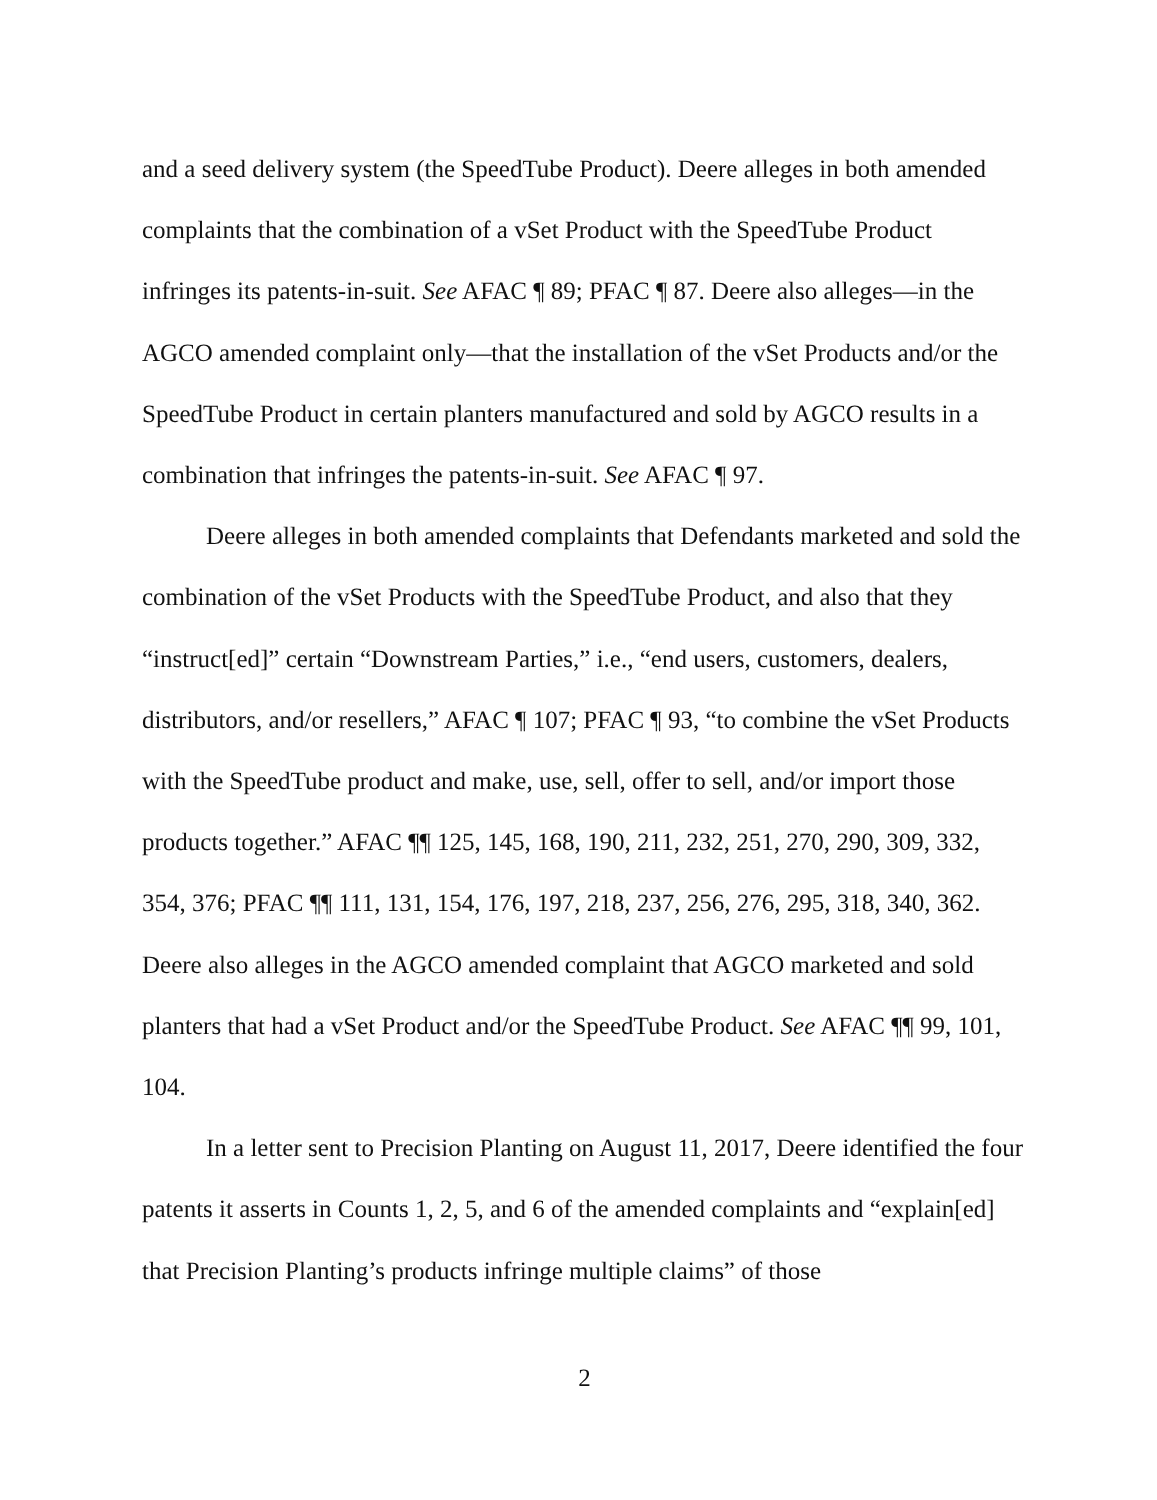and a seed delivery system (the SpeedTube Product). Deere alleges in both amended complaints that the combination of a vSet Product with the SpeedTube Product infringes its patents-in-suit. See AFAC ¶ 89; PFAC ¶ 87. Deere also alleges—in the AGCO amended complaint only—that the installation of the vSet Products and/or the SpeedTube Product in certain planters manufactured and sold by AGCO results in a combination that infringes the patents-in-suit. See AFAC ¶ 97.
Deere alleges in both amended complaints that Defendants marketed and sold the combination of the vSet Products with the SpeedTube Product, and also that they “instruct[ed]” certain “Downstream Parties,” i.e., “end users, customers, dealers, distributors, and/or resellers,” AFAC ¶ 107; PFAC ¶ 93, “to combine the vSet Products with the SpeedTube product and make, use, sell, offer to sell, and/or import those products together.” AFAC ¶¶ 125, 145, 168, 190, 211, 232, 251, 270, 290, 309, 332, 354, 376; PFAC ¶¶ 111, 131, 154, 176, 197, 218, 237, 256, 276, 295, 318, 340, 362. Deere also alleges in the AGCO amended complaint that AGCO marketed and sold planters that had a vSet Product and/or the SpeedTube Product. See AFAC ¶¶ 99, 101, 104.
In a letter sent to Precision Planting on August 11, 2017, Deere identified the four patents it asserts in Counts 1, 2, 5, and 6 of the amended complaints and “explain[ed] that Precision Planting’s products infringe multiple claims” of those
2